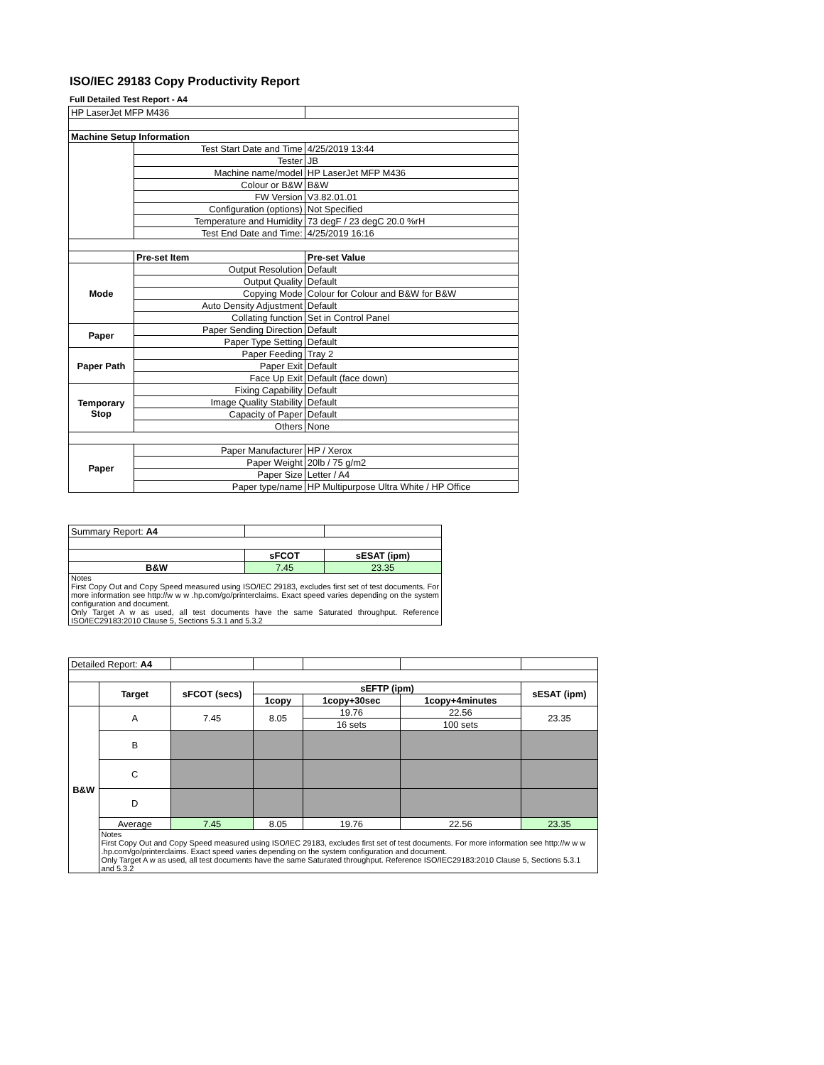ISO/IEC 29183 Copy Productivity Report
Full Detailed Test Report - A4
| HP LaserJet MFP M436 | | |
| Machine Setup Information | | |
| | Test Start Date and Time | 4/25/2019 13:44 |
| | Tester | JB |
| | Machine name/model | HP LaserJet MFP M436 |
| | Colour or B&W | B&W |
| | FW Version | V3.82.01.01 |
| | Configuration (options) | Not Specified |
| | Temperature and Humidity | 73 degF / 23 degC 20.0 %rH |
| | Test End Date and Time: | 4/25/2019 16:16 |
| | Pre-set Item | Pre-set Value |
| Mode | Output Resolution | Default |
| | Output Quality | Default |
| | Copying Mode | Colour for Colour and B&W for B&W |
| | Auto Density Adjustment | Default |
| | Collating function | Set in Control Panel |
| Paper | Paper Sending Direction | Default |
| | Paper Type Setting | Default |
| Paper Path | Paper Feeding | Tray 2 |
| | Paper Exit | Default |
| | Face Up Exit | Default (face down) |
| Temporary Stop | Fixing Capability | Default |
| | Image Quality Stability | Default |
| | Capacity of Paper | Default |
| | Others | None |
| Paper | Paper Manufacturer | HP / Xerox |
| | Paper Weight | 20lb / 75 g/m2 |
| | Paper Size | Letter / A4 |
| | Paper type/name | HP Multipurpose Ultra White / HP Office |
| Summary Report: A4 | | |
| | sFCOT | sESAT (ipm) |
| B&W | 7.45 | 23.35 |
| Notes First Copy Out and Copy Speed measured using ISO/IEC 29183, excludes first set of test documents. For more information see http://w w w .hp.com/go/printerclaims. Exact speed varies depending on the system configuration and document. Only Target A w as used, all test documents have the same Saturated throughput. Reference ISO/IEC29183:2010 Clause 5, Sections 5.3.1 and 5.3.2 | | |
| Detailed Report: A4 | | | | | | |
| | Target | sFCOT (secs) | sEFTP (ipm) | | | sESAT (ipm) |
| | | | 1copy | 1copy+30sec | 1copy+4minutes | |
| B&W | A | 7.45 | 8.05 | 19.76 | 22.56 | 23.35 |
| | | | | 16 sets | 100 sets | |
| | B | | | | | |
| | C | | | | | |
| | D | | | | | |
| | Average | 7.45 | 8.05 | 19.76 | 22.56 | 23.35 |
| | Notes First Copy Out and Copy Speed measured using ISO/IEC 29183, excludes first set of test documents. For more information see http://w w w .hp.com/go/printerclaims. Exact speed varies depending on the system configuration and document. Only Target A w as used, all test documents have the same Saturated throughput. Reference ISO/IEC29183:2010 Clause 5, Sections 5.3.1 and 5.3.2 | | | | | |